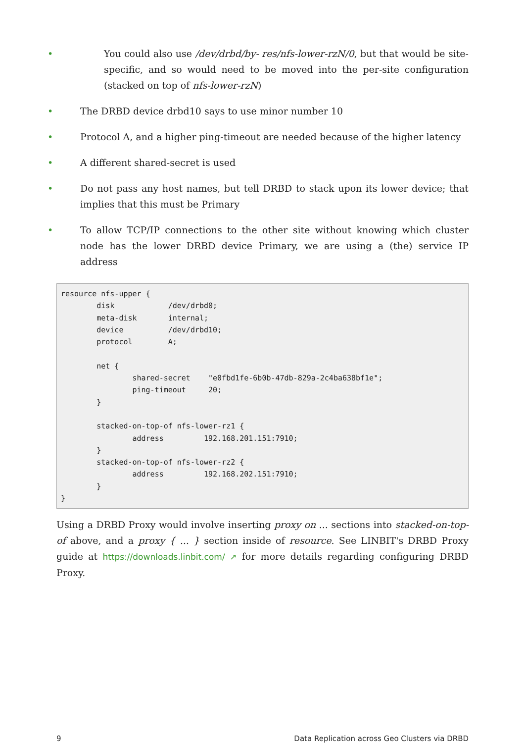• You could also use /dev/drbd/by- res/nfs-lower-rzN/0, but that would be site-specific, and so would need to be moved into the per-site configuration (stacked on top of nfs-lower-rzN)
• The DRBD device drbd10 says to use minor number 10
• Protocol A, and a higher ping-timeout are needed because of the higher latency
• A different shared-secret is used
• Do not pass any host names, but tell DRBD to stack upon its lower device; that implies that this must be Primary
• To allow TCP/IP connections to the other site without knowing which cluster node has the lower DRBD device Primary, we are using a (the) service IP address
resource nfs-upper {
        disk            /dev/drbd0;
        meta-disk       internal;
        device          /dev/drbd10;
        protocol        A;

        net {
                shared-secret    "e0fbd1fe-6b0b-47db-829a-2c4ba638bf1e";
                ping-timeout     20;
        }

        stacked-on-top-of nfs-lower-rz1 {
                address         192.168.201.151:7910;
        }
        stacked-on-top-of nfs-lower-rz2 {
                address         192.168.202.151:7910;
        }
}
Using a DRBD Proxy would involve inserting proxy on ... sections into stacked-on-top-of above, and a proxy { ... } section inside of resource. See LINBIT's DRBD Proxy guide at https://download­s.linbit.com/ ↗ for more details regarding configuring DRBD Proxy.
9 Data Replication across Geo Clusters via DRBD